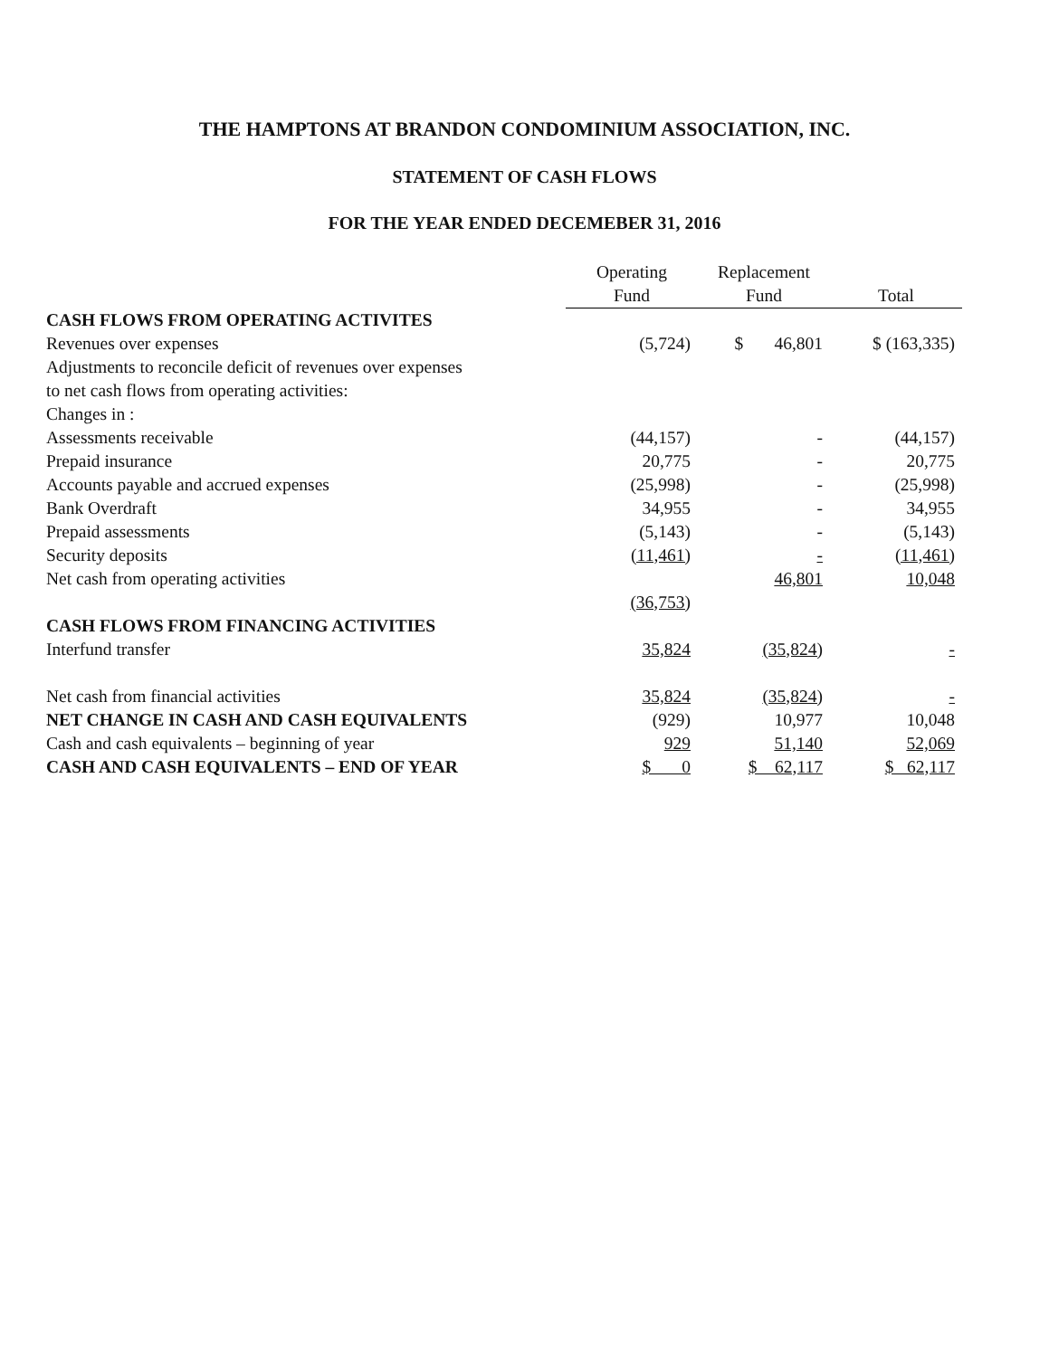THE HAMPTONS AT BRANDON CONDOMINIUM ASSOCIATION, INC.
STATEMENT OF CASH FLOWS
FOR THE YEAR ENDED DECEMEBER 31, 2016
| | Operating Fund | Replacement Fund | Total |
| --- | --- | --- | --- |
| CASH FLOWS FROM OPERATING ACTIVITES | | | |
| Revenues over expenses | (5,724) | $ 46,801 | $ (163,335) |
| Adjustments to reconcile deficit of revenues over expenses to net cash flows from operating activities: | | | |
| Changes in : | | | |
| Assessments receivable | (44,157) | - | (44,157) |
| Prepaid insurance | 20,775 | - | 20,775 |
| Accounts payable and accrued expenses | (25,998) | - | (25,998) |
| Bank Overdraft | 34,955 | - | 34,955 |
| Prepaid assessments | (5,143) | - | (5,143) |
| Security deposits | (11,461) | - | (11,461) |
| Net cash from operating activities | | 46,801 | 10,048 |
| | (36,753) | | |
| CASH FLOWS FROM FINANCING ACTIVITIES | | | |
| Interfund transfer | 35,824 | (35,824) | - |
| Net cash from financial activities | 35,824 | (35,824) | - |
| NET CHANGE IN CASH AND CASH EQUIVALENTS | (929) | 10,977 | 10,048 |
| Cash and cash equivalents – beginning of year | 929 | 51,140 | 52,069 |
| CASH AND CASH EQUIVALENTS – END OF YEAR | $ 0 | $ 62,117 | $ 62,117 |